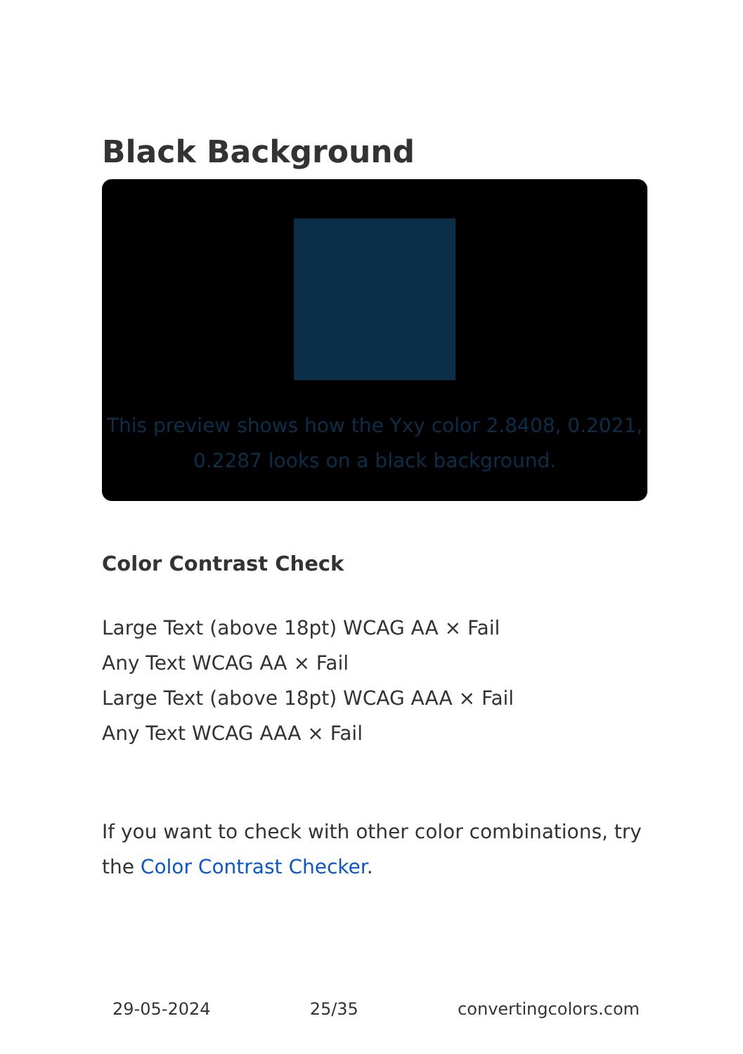Black Background
This preview shows how the Yxy color 2.8408, 0.2021, 0.2287 looks on a black background.
Color Contrast Check
Large Text (above 18pt) WCAG AA × Fail
Any Text WCAG AA × Fail
Large Text (above 18pt) WCAG AAA × Fail
Any Text WCAG AAA × Fail
If you want to check with other color combinations, try the Color Contrast Checker.
29-05-2024 25/35 convertingcolors.com